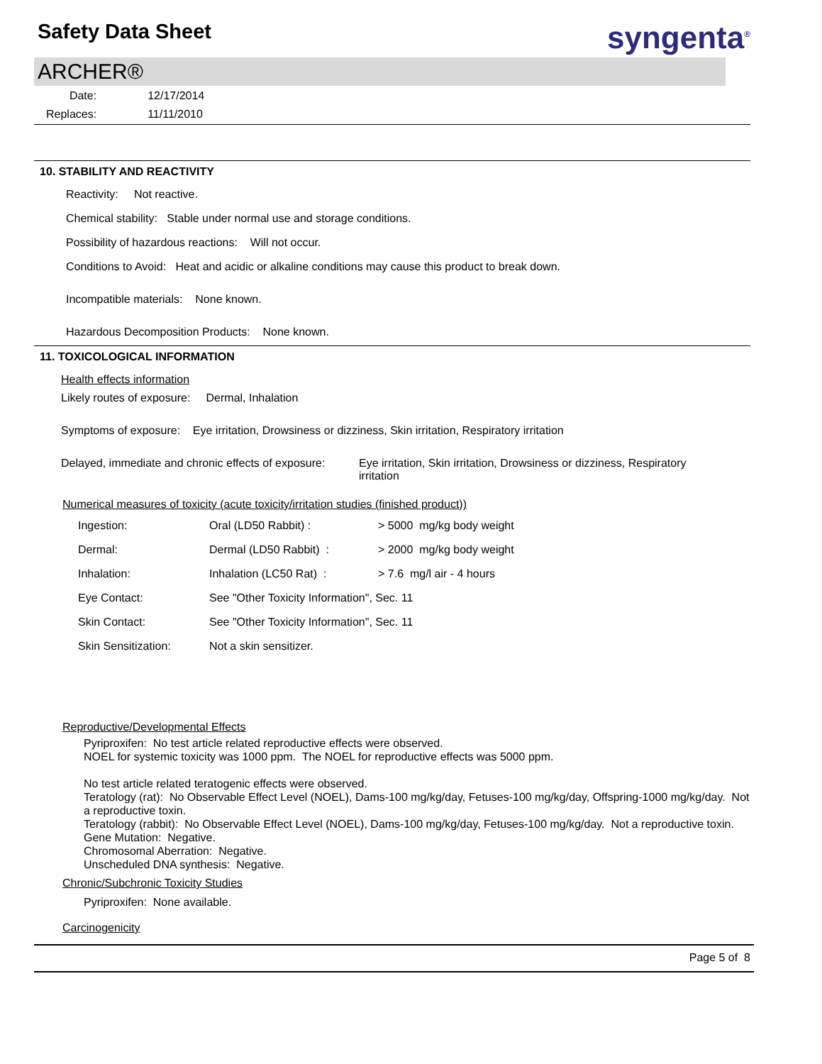Safety Data Sheet
syngenta<sup>®</sup>
ARCHER®
| Date: | 12/17/2014 |
| Replaces: | 11/11/2010 |
10. STABILITY AND REACTIVITY
Reactivity: Not reactive.
Chemical stability: Stable under normal use and storage conditions.
Possibility of hazardous reactions: Will not occur.
Conditions to Avoid: Heat and acidic or alkaline conditions may cause this product to break down.
Incompatible materials: None known.
Hazardous Decomposition Products: None known.
11. TOXICOLOGICAL INFORMATION
Health effects information
Likely routes of exposure: Dermal, Inhalation
Symptoms of exposure: Eye irritation, Drowsiness or dizziness, Skin irritation, Respiratory irritation
Delayed, immediate and chronic effects of exposure:
Eye irritation, Skin irritation, Drowsiness or dizziness, Respiratory irritation
Numerical measures of toxicity (acute toxicity/irritation studies (finished product))
| Ingestion: | Oral (LD50 Rabbit) : | > 5000 mg/kg body weight |
| Dermal: | Dermal (LD50 Rabbit) : | > 2000 mg/kg body weight |
| Inhalation: | Inhalation (LC50 Rat) : | > 7.6 mg/l air - 4 hours |
| Eye Contact: | See "Other Toxicity Information", Sec. 11 | |
| Skin Contact: | See "Other Toxicity Information", Sec. 11 | |
| Skin Sensitization: | Not a skin sensitizer. | |
Reproductive/Developmental Effects
Pyriproxifen: No test article related reproductive effects were observed.
NOEL for systemic toxicity was 1000 ppm. The NOEL for reproductive effects was 5000 ppm.
No test article related teratogenic effects were observed.
Teratology (rat): No Observable Effect Level (NOEL), Dams-100 mg/kg/day, Fetuses-100 mg/kg/day, Offspring-1000 mg/kg/day. Not a reproductive toxin.
Teratology (rabbit): No Observable Effect Level (NOEL), Dams-100 mg/kg/day, Fetuses-100 mg/kg/day. Not a reproductive toxin.
Gene Mutation: Negative.
Chromosomal Aberration: Negative.
Unscheduled DNA synthesis: Negative.
Chronic/Subchronic Toxicity Studies
Pyriproxifen: None available.
Carcinogenicity
Page 5 of 8